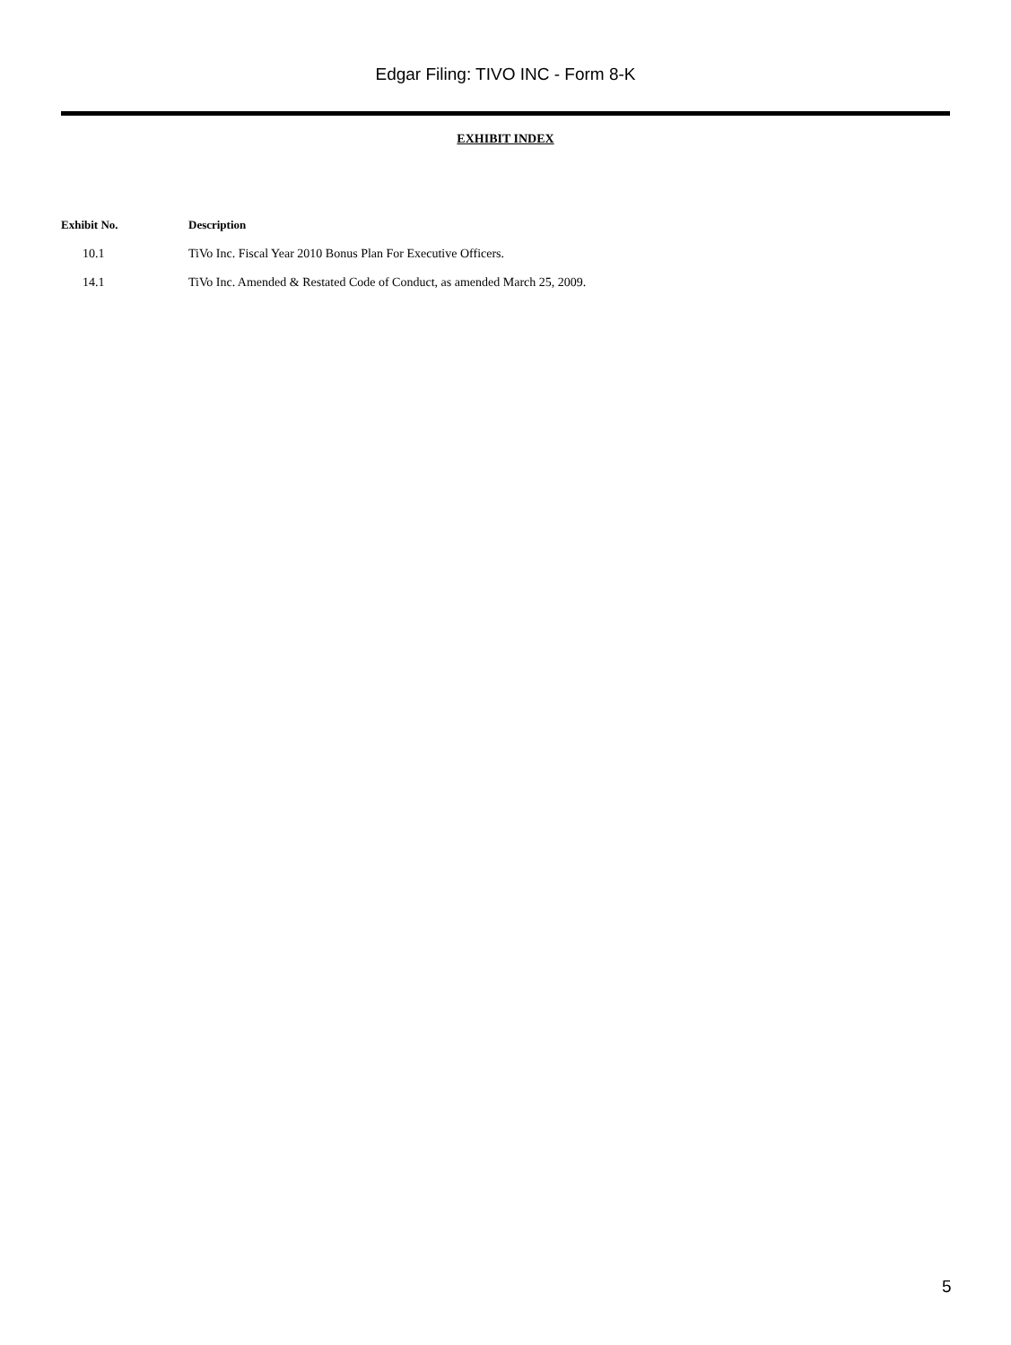Edgar Filing: TIVO INC - Form 8-K
EXHIBIT INDEX
| Exhibit No. | Description |
| --- | --- |
| 10.1 | TiVo Inc. Fiscal Year 2010 Bonus Plan For Executive Officers. |
| 14.1 | TiVo Inc. Amended & Restated Code of Conduct, as amended March 25, 2009. |
5